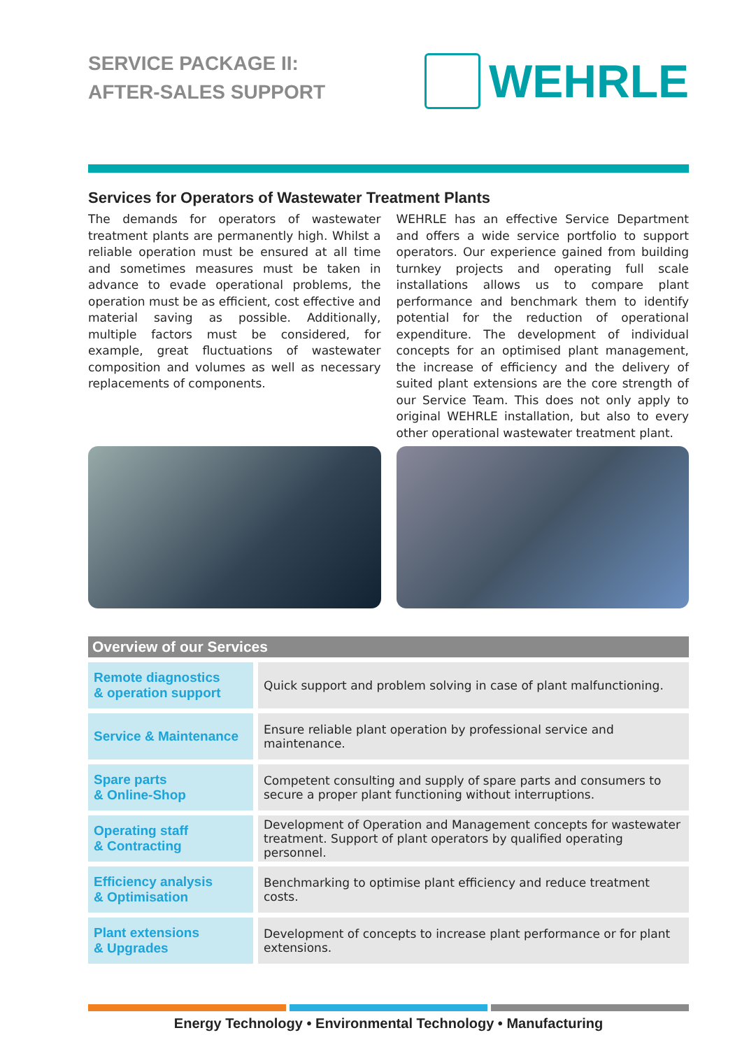SERVICE PACKAGE II:
AFTER-SALES SUPPORT
WEHRLE
Services for Operators of Wastewater Treatment Plants
The demands for operators of wastewater treatment plants are permanently high. Whilst a reliable operation must be ensured at all time and sometimes measures must be taken in advance to evade operational problems, the operation must be as efficient, cost effective and material saving as possible. Additionally, multiple factors must be considered, for example, great fluctuations of wastewater composition and volumes as well as necessary replacements of components.
WEHRLE has an effective Service Department and offers a wide service portfolio to support operators. Our experience gained from building turnkey projects and operating full scale installations allows us to compare plant performance and benchmark them to identify potential for the reduction of operational expenditure. The development of individual concepts for an optimised plant management, the increase of efficiency and the delivery of suited plant extensions are the core strength of our Service Team. This does not only apply to original WEHRLE installation, but also to every other operational wastewater treatment plant.
Overview of our Services
| Remote diagnostics & operation support | Quick support and problem solving in case of plant malfunctioning. |
| Service & Maintenance | Ensure reliable plant operation by professional service and maintenance. |
| Spare parts & Online-Shop | Competent consulting and supply of spare parts and consumers to secure a proper plant functioning without interruptions. |
| Operating staff & Contracting | Development of Operation and Management concepts for wastewater treatment. Support of plant operators by qualified operating personnel. |
| Efficiency analysis & Optimisation | Benchmarking to optimise plant efficiency and reduce treatment costs. |
| Plant extensions & Upgrades | Development of concepts to increase plant performance or for plant extensions. |
Energy Technology • Environmental Technology • Manufacturing